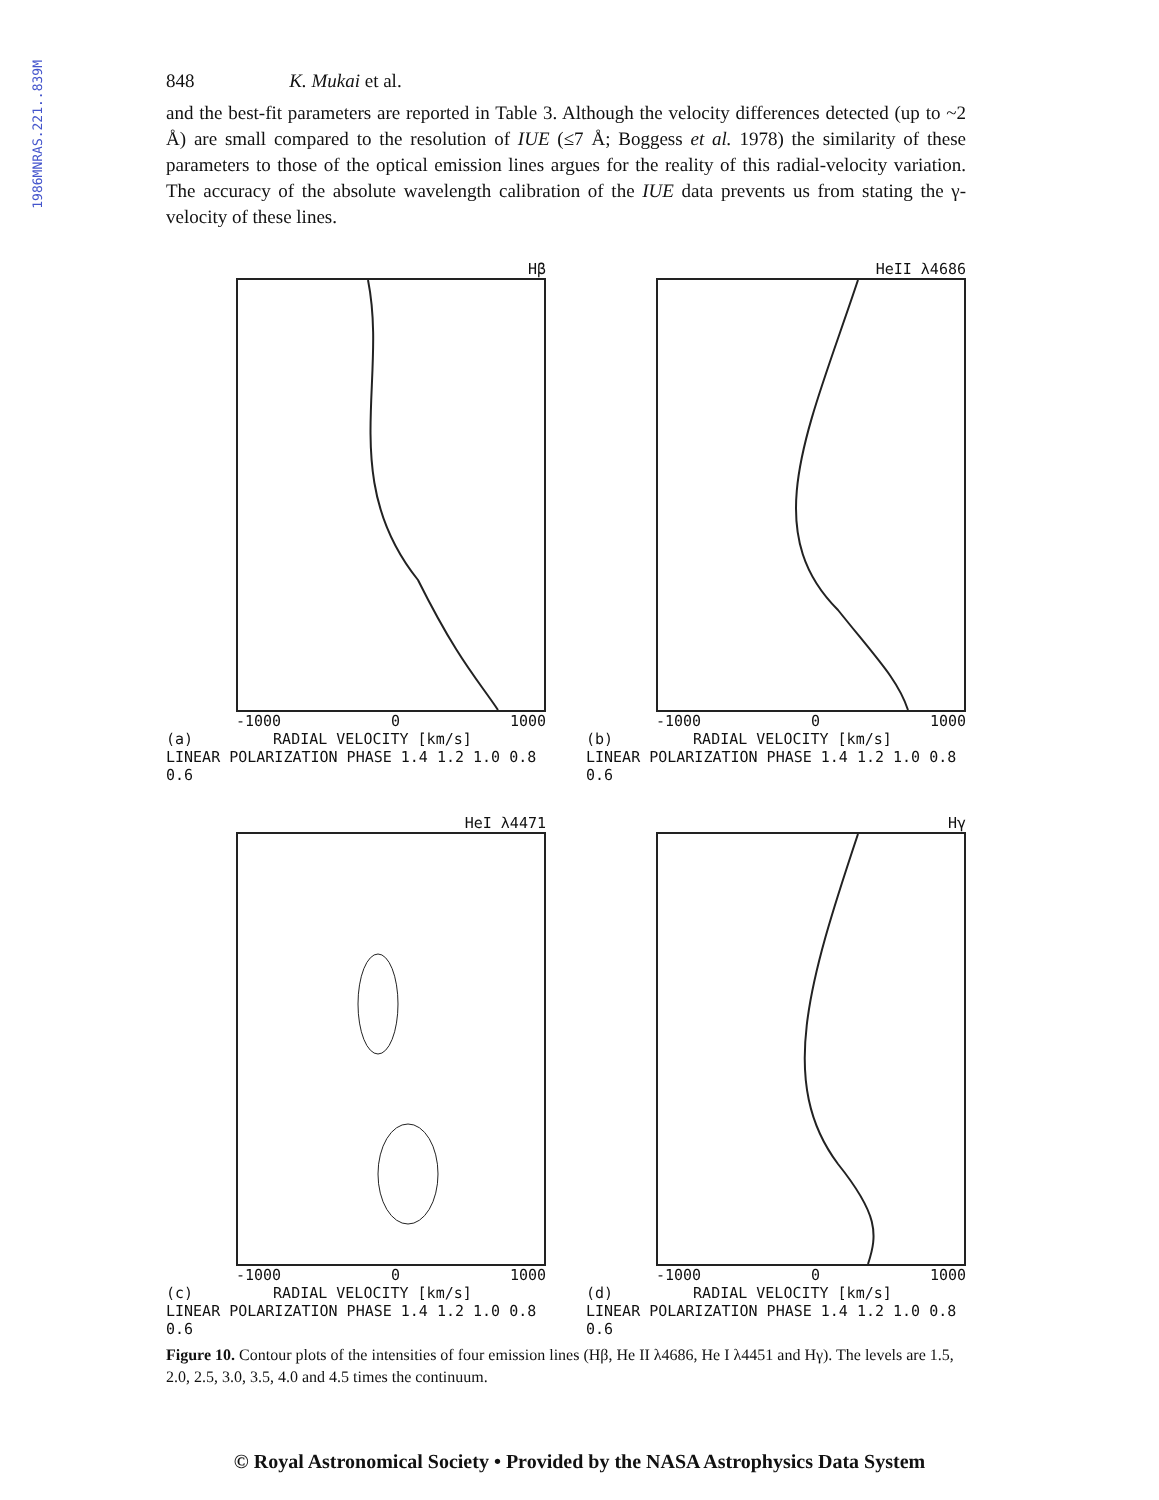1986MNRAS.221..839M
848 K. Mukai et al.
and the best-fit parameters are reported in Table 3. Although the velocity differences detected (up to ~2 Å) are small compared to the resolution of IUE (≤7 Å; Boggess et al. 1978) the similarity of these parameters to those of the optical emission lines argues for the reality of this radial-velocity variation. The accuracy of the absolute wavelength calibration of the IUE data prevents us from stating the γ-velocity of these lines.
Hβ
-1000 0 1000
(a) RADIAL VELOCITY [km/s]
LINEAR POLARIZATION PHASE 1.4 1.2 1.0 0.8 0.6
HeII λ4686
-1000 0 1000
(b) RADIAL VELOCITY [km/s]
LINEAR POLARIZATION PHASE 1.4 1.2 1.0 0.8 0.6
HeI λ4471
-1000 0 1000
(c) RADIAL VELOCITY [km/s]
LINEAR POLARIZATION PHASE 1.4 1.2 1.0 0.8 0.6
Hγ
-1000 0 1000
(d) RADIAL VELOCITY [km/s]
LINEAR POLARIZATION PHASE 1.4 1.2 1.0 0.8 0.6
Figure 10. Contour plots of the intensities of four emission lines (Hβ, He II λ4686, He I λ4451 and Hγ). The levels are 1.5, 2.0, 2.5, 3.0, 3.5, 4.0 and 4.5 times the continuum.
© Royal Astronomical Society • Provided by the NASA Astrophysics Data System